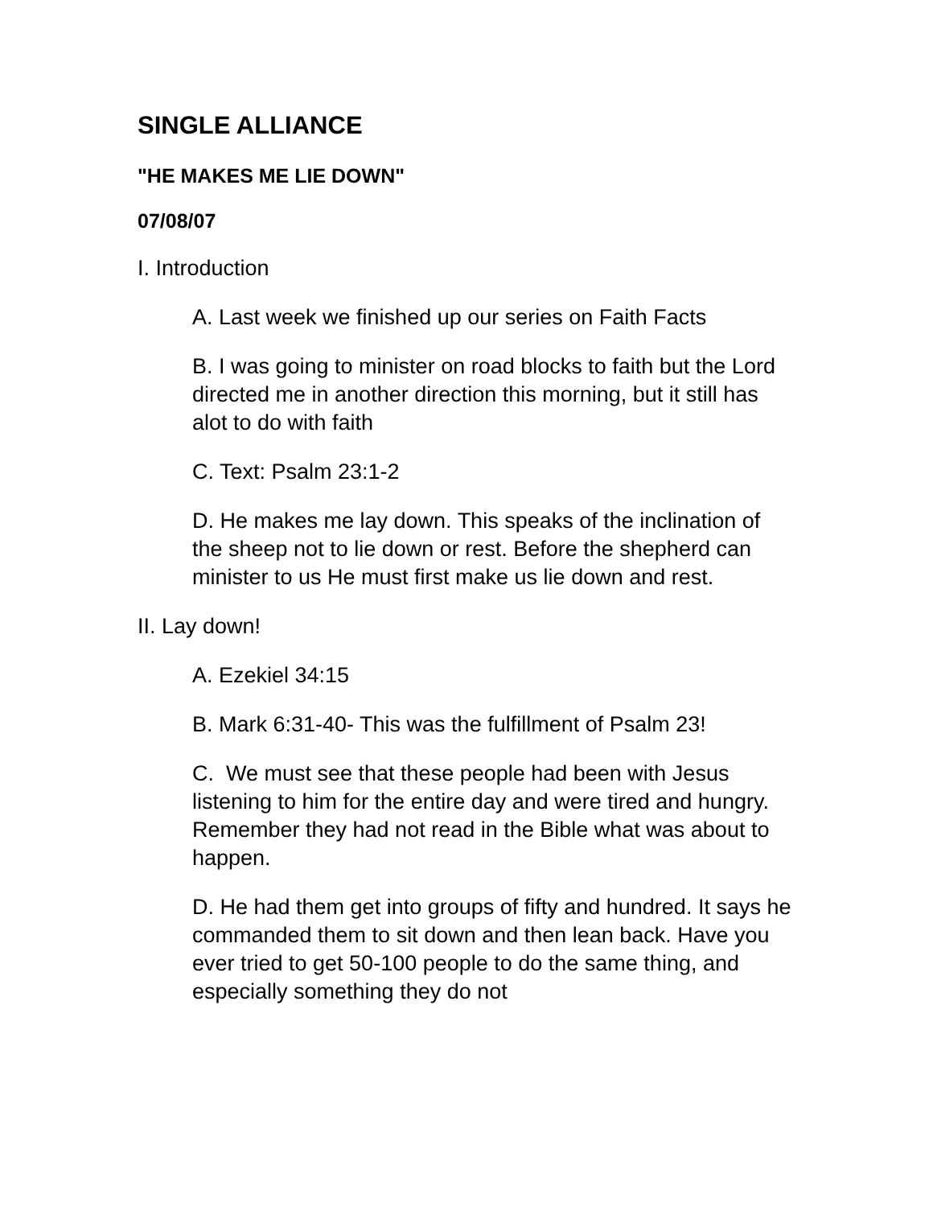SINGLE ALLIANCE
"HE MAKES ME LIE DOWN"
07/08/07
I. Introduction
A. Last week we finished up our series on Faith Facts
B. I was going to minister on road blocks to faith but the Lord directed me in another direction this morning, but it still has alot to do with faith
C. Text: Psalm 23:1-2
D. He makes me lay down. This speaks of the inclination of the sheep not to lie down or rest. Before the shepherd can minister to us He must first make us lie down and rest.
II. Lay down!
A. Ezekiel 34:15
B. Mark 6:31-40- This was the fulfillment of Psalm 23!
C. We must see that these people had been with Jesus listening to him for the entire day and were tired and hungry. Remember they had not read in the Bible what was about to happen.
D. He had them get into groups of fifty and hundred. It says he commanded them to sit down and then lean back. Have you ever tried to get 50-100 people to do the same thing, and especially something they do not